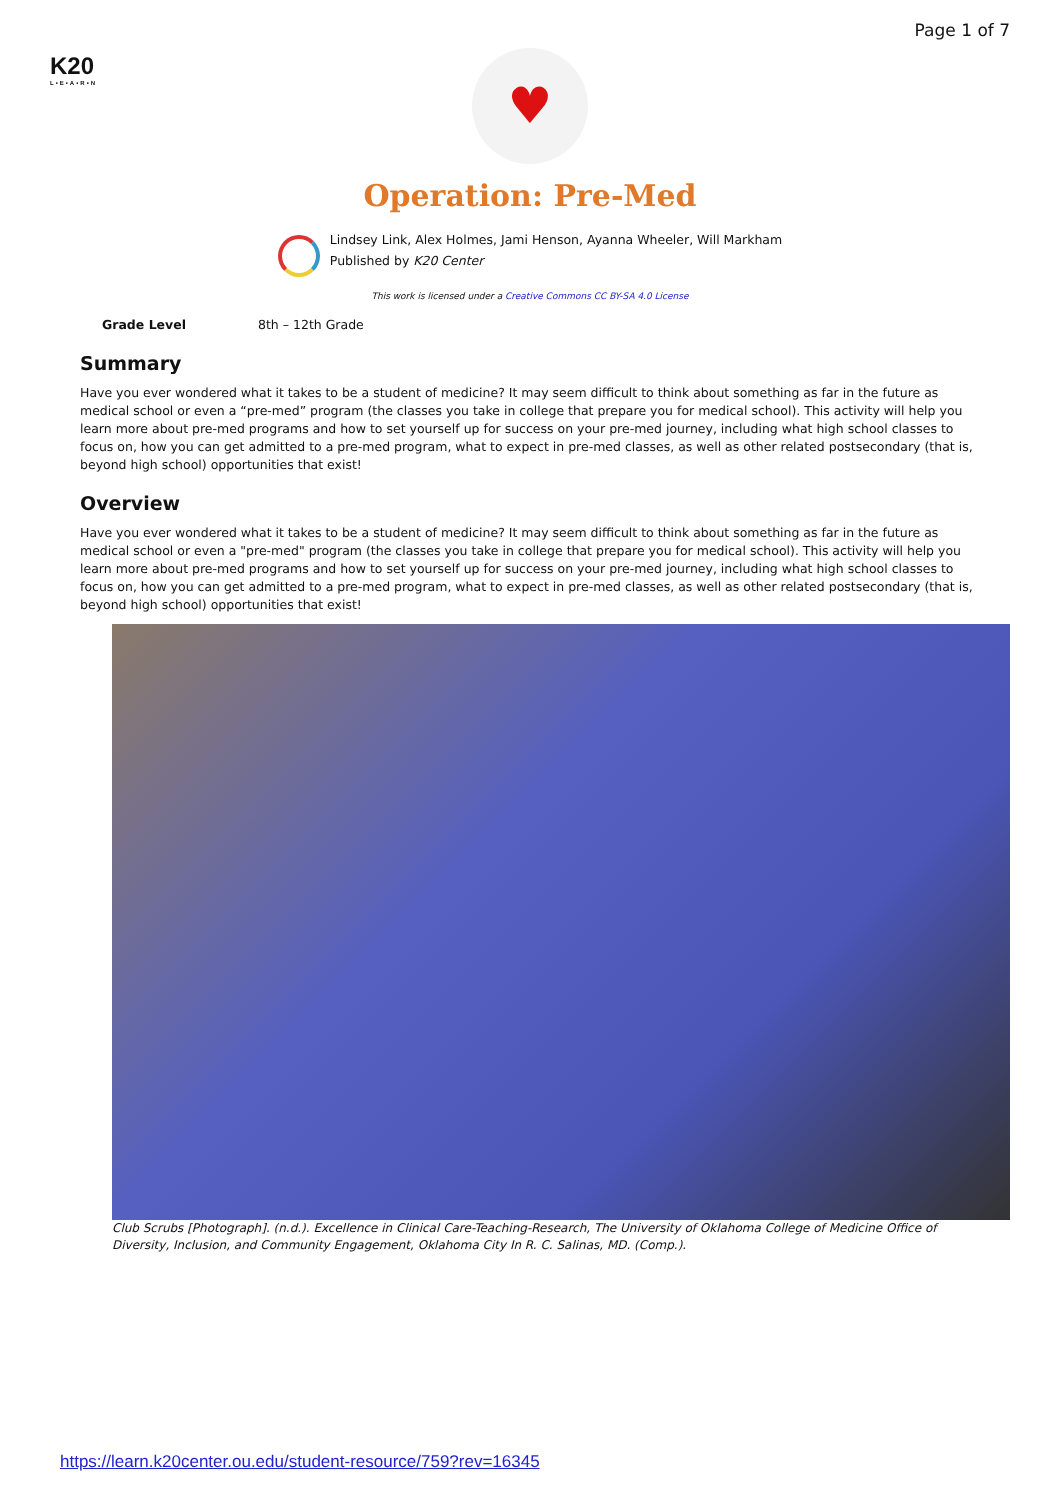Page 1 of 7
K20
L•E•A•R•N
♥
Operation: Pre-Med
Lindsey Link, Alex Holmes, Jami Henson, Ayanna Wheeler, Will Markham
Published by K20 Center
This work is licensed under a Creative Commons CC BY-SA 4.0 License
| Grade Level | 8th – 12th Grade |
Summary
Have you ever wondered what it takes to be a student of medicine? It may seem difficult to think about something as far in the future as medical school or even a “pre-med” program (the classes you take in college that prepare you for medical school). This activity will help you learn more about pre-med programs and how to set yourself up for success on your pre-med journey, including what high school classes to focus on, how you can get admitted to a pre-med program, what to expect in pre-med classes, as well as other related postsecondary (that is, beyond high school) opportunities that exist!
Overview
Have you ever wondered what it takes to be a student of medicine? It may seem difficult to think about something as far in the future as medical school or even a "pre-med" program (the classes you take in college that prepare you for medical school). This activity will help you learn more about pre-med programs and how to set yourself up for success on your pre-med journey, including what high school classes to focus on, how you can get admitted to a pre-med program, what to expect in pre-med classes, as well as other related postsecondary (that is, beyond high school) opportunities that exist!
Club Scrubs [Photograph]. (n.d.). Excellence in Clinical Care-Teaching-Research, The University of Oklahoma College of Medicine Office of Diversity, Inclusion, and Community Engagement, Oklahoma City In R. C. Salinas, MD. (Comp.).
https://learn.k20center.ou.edu/student-resource/759?rev=16345